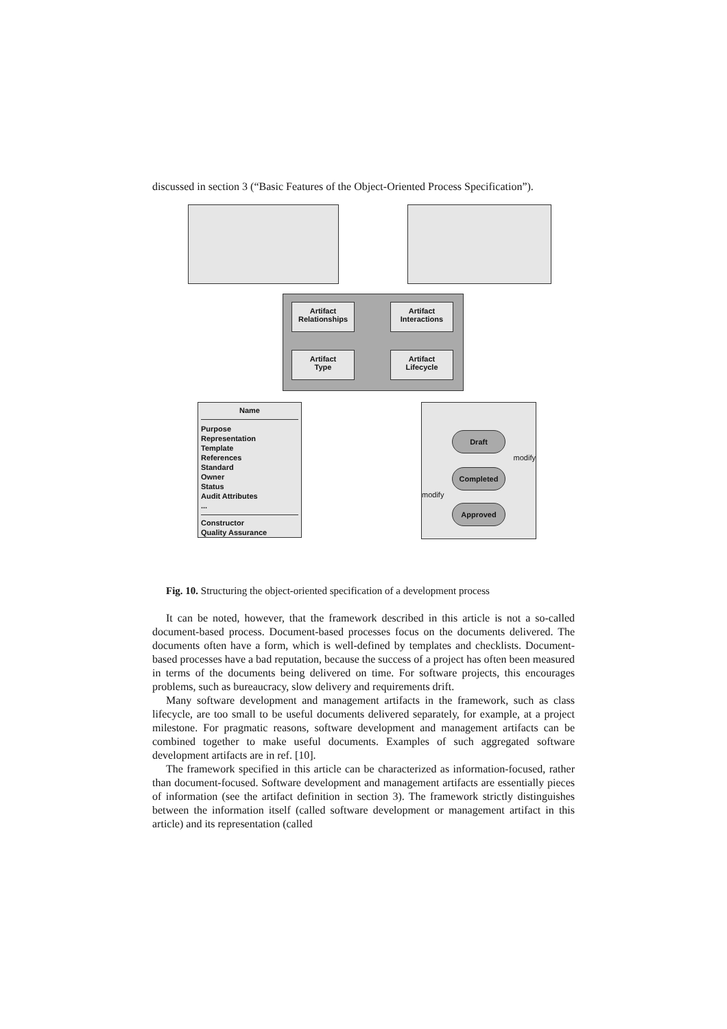discussed in section 3 (“Basic Features of the Object-Oriented Process Specification”).
Artifact
Relationships
Artifact
Interactions
Artifact
Type
Artifact
Lifecycle
Name
Purpose
Representation
Template
References
Standard
Owner
Status
Audit Attributes
...
Constructor
Quality Assurance
Draft
modify
Completed
modify
Approved
Fig. 10. Structuring the object-oriented specification of a development process
It can be noted, however, that the framework described in this article is not a so-called document-based process. Document-based processes focus on the documents delivered. The documents often have a form, which is well-defined by templates and checklists. Document-based processes have a bad reputation, because the success of a project has often been measured in terms of the documents being delivered on time. For software projects, this encourages problems, such as bureaucracy, slow delivery and requirements drift.
Many software development and management artifacts in the framework, such as class lifecycle, are too small to be useful documents delivered separately, for example, at a project milestone. For pragmatic reasons, software development and management artifacts can be combined together to make useful documents. Examples of such aggregated software development artifacts are in ref. [10].
The framework specified in this article can be characterized as information-focused, rather than document-focused. Software development and management artifacts are essentially pieces of information (see the artifact definition in section 3). The framework strictly distinguishes between the information itself (called software development or management artifact in this article) and its representation (called